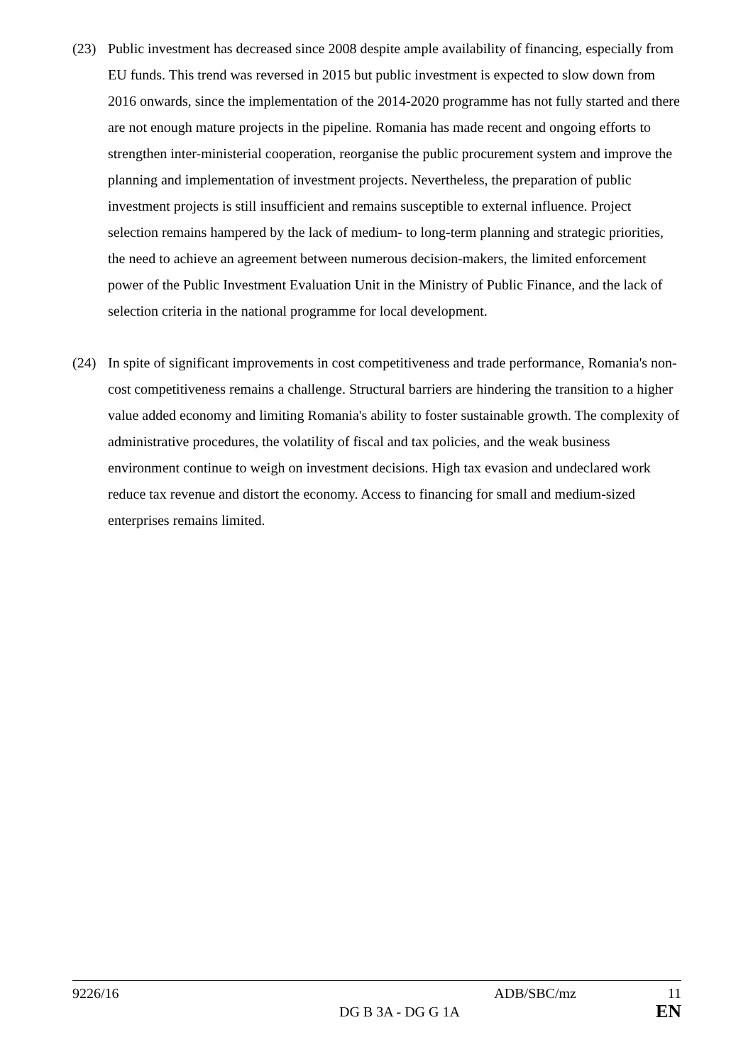(23) Public investment has decreased since 2008 despite ample availability of financing, especially from EU funds. This trend was reversed in 2015 but public investment is expected to slow down from 2016 onwards, since the implementation of the 2014-2020 programme has not fully started and there are not enough mature projects in the pipeline. Romania has made recent and ongoing efforts to strengthen inter-ministerial cooperation, reorganise the public procurement system and improve the planning and implementation of investment projects. Nevertheless, the preparation of public investment projects is still insufficient and remains susceptible to external influence. Project selection remains hampered by the lack of medium- to long-term planning and strategic priorities, the need to achieve an agreement between numerous decision-makers, the limited enforcement power of the Public Investment Evaluation Unit in the Ministry of Public Finance, and the lack of selection criteria in the national programme for local development.
(24) In spite of significant improvements in cost competitiveness and trade performance, Romania's non-cost competitiveness remains a challenge. Structural barriers are hindering the transition to a higher value added economy and limiting Romania's ability to foster sustainable growth. The complexity of administrative procedures, the volatility of fiscal and tax policies, and the weak business environment continue to weigh on investment decisions. High tax evasion and undeclared work reduce tax revenue and distort the economy. Access to financing for small and medium-sized enterprises remains limited.
9226/16 ADB/SBC/mz 11
DG B 3A - DG G 1A EN